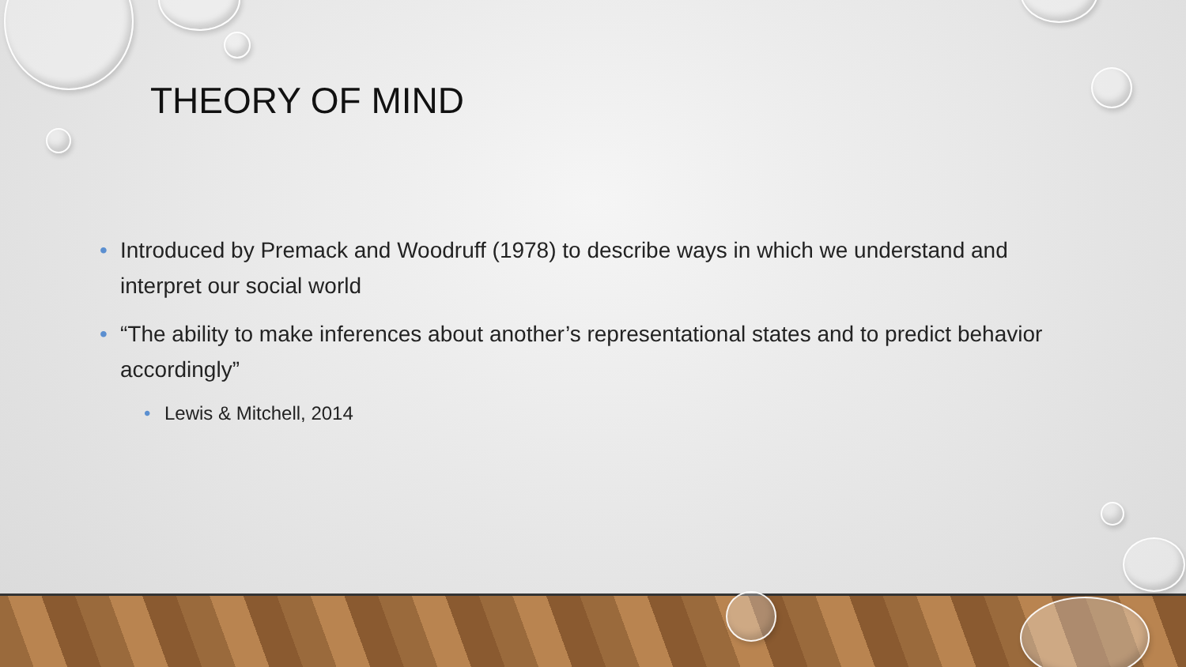THEORY OF MIND
• Introduced by Premack and Woodruff (1978) to describe ways in which we understand and interpret our social world
• “The ability to make inferences about another’s representational states and to predict behavior accordingly”
• Lewis & Mitchell, 2014